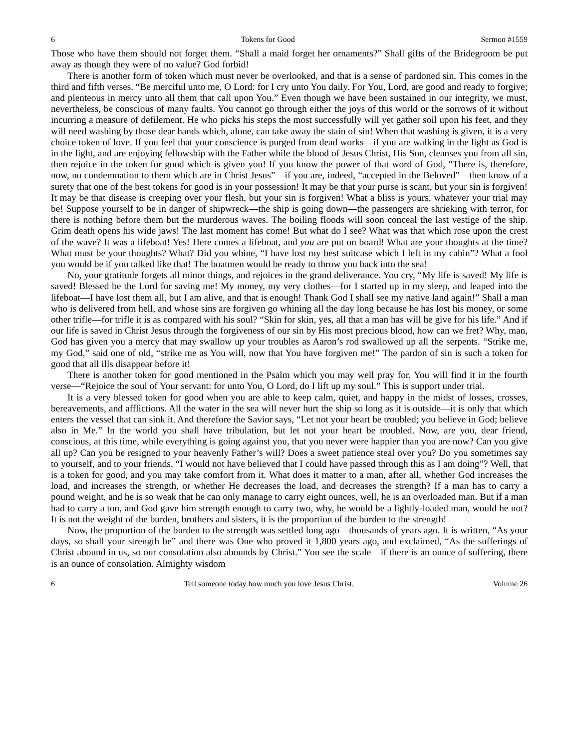6 Tokens for Good Sermon #1559
Those who have them should not forget them. “Shall a maid forget her ornaments?” Shall gifts of the Bridegroom be put away as though they were of no value? God forbid!
There is another form of token which must never be overlooked, and that is a sense of pardoned sin. This comes in the third and fifth verses. “Be merciful unto me, O Lord: for I cry unto You daily. For You, Lord, are good and ready to forgive; and plenteous in mercy unto all them that call upon You.” Even though we have been sustained in our integrity, we must, nevertheless, be conscious of many faults. You cannot go through either the joys of this world or the sorrows of it without incurring a measure of defilement. He who picks his steps the most successfully will yet gather soil upon his feet, and they will need washing by those dear hands which, alone, can take away the stain of sin! When that washing is given, it is a very choice token of love. If you feel that your conscience is purged from dead works—if you are walking in the light as God is in the light, and are enjoying fellowship with the Father while the blood of Jesus Christ, His Son, cleanses you from all sin, then rejoice in the token for good which is given you! If you know the power of that word of God, “There is, therefore, now, no condemnation to them which are in Christ Jesus”—if you are, indeed, “accepted in the Beloved”—then know of a surety that one of the best tokens for good is in your possession! It may be that your purse is scant, but your sin is forgiven! It may be that disease is creeping over your flesh, but your sin is forgiven! What a bliss is yours, whatever your trial may be! Suppose yourself to be in danger of shipwreck—the ship is going down—the passengers are shrieking with terror, for there is nothing before them but the murderous waves. The boiling floods will soon conceal the last vestige of the ship. Grim death opens his wide jaws! The last moment has come! But what do I see? What was that which rose upon the crest of the wave? It was a lifeboat! Yes! Here comes a lifeboat, and you are put on board! What are your thoughts at the time? What must be your thoughts? What? Did you whine, “I have lost my best suitcase which I left in my cabin”? What a fool you would be if you talked like that! The boatmen would be ready to throw you back into the sea!
No, your gratitude forgets all minor things, and rejoices in the grand deliverance. You cry, “My life is saved! My life is saved! Blessed be the Lord for saving me! My money, my very clothes—for I started up in my sleep, and leaped into the lifeboat—I have lost them all, but I am alive, and that is enough! Thank God I shall see my native land again!” Shall a man who is delivered from hell, and whose sins are forgiven go whining all the day long because he has lost his money, or some other trifle—for trifle it is as compared with his soul? “Skin for skin, yes, all that a man has will he give for his life.” And if our life is saved in Christ Jesus through the forgiveness of our sin by His most precious blood, how can we fret? Why, man, God has given you a mercy that may swallow up your troubles as Aaron’s rod swallowed up all the serpents. “Strike me, my God,” said one of old, “strike me as You will, now that You have forgiven me!” The pardon of sin is such a token for good that all ills disappear before it!
There is another token for good mentioned in the Psalm which you may well pray for. You will find it in the fourth verse—“Rejoice the soul of Your servant: for unto You, O Lord, do I lift up my soul.” This is support under trial.
It is a very blessed token for good when you are able to keep calm, quiet, and happy in the midst of losses, crosses, bereavements, and afflictions. All the water in the sea will never hurt the ship so long as it is outside—it is only that which enters the vessel that can sink it. And therefore the Savior says, “Let not your heart be troubled; you believe in God; believe also in Me.” In the world you shall have tribulation, but let not your heart be troubled. Now, are you, dear friend, conscious, at this time, while everything is going against you, that you never were happier than you are now? Can you give all up? Can you be resigned to your heavenly Father’s will? Does a sweet patience steal over you? Do you sometimes say to yourself, and to your friends, “I would not have believed that I could have passed through this as I am doing”? Well, that is a token for good, and you may take comfort from it. What does it matter to a man, after all, whether God increases the load, and increases the strength, or whether He decreases the load, and decreases the strength? If a man has to carry a pound weight, and he is so weak that he can only manage to carry eight ounces, well, he is an overloaded man. But if a man had to carry a ton, and God gave him strength enough to carry two, why, he would be a lightly-loaded man, would he not? It is not the weight of the burden, brothers and sisters, it is the proportion of the burden to the strength!
Now, the proportion of the burden to the strength was settled long ago—thousands of years ago. It is written, “As your days, so shall your strength be” and there was One who proved it 1,800 years ago, and exclaimed, “As the sufferings of Christ abound in us, so our consolation also abounds by Christ.” You see the scale—if there is an ounce of suffering, there is an ounce of consolation. Almighty wisdom
6 Tell someone today how much you love Jesus Christ. Volume 26